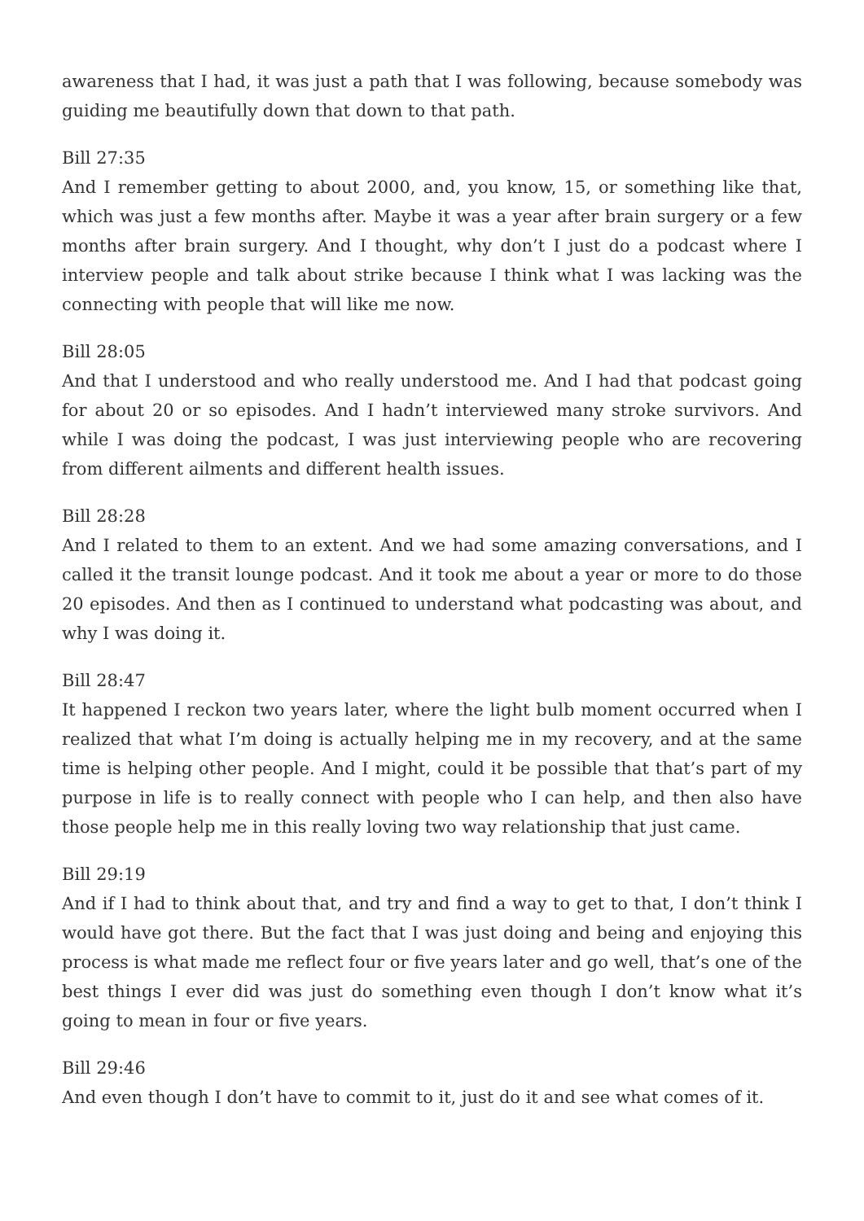awareness that I had, it was just a path that I was following, because somebody was guiding me beautifully down that down to that path.
Bill 27:35
And I remember getting to about 2000, and, you know, 15, or something like that, which was just a few months after. Maybe it was a year after brain surgery or a few months after brain surgery. And I thought, why don’t I just do a podcast where I interview people and talk about strike because I think what I was lacking was the connecting with people that will like me now.
Bill 28:05
And that I understood and who really understood me. And I had that podcast going for about 20 or so episodes. And I hadn’t interviewed many stroke survivors. And while I was doing the podcast, I was just interviewing people who are recovering from different ailments and different health issues.
Bill 28:28
And I related to them to an extent. And we had some amazing conversations, and I called it the transit lounge podcast. And it took me about a year or more to do those 20 episodes. And then as I continued to understand what podcasting was about, and why I was doing it.
Bill 28:47
It happened I reckon two years later, where the light bulb moment occurred when I realized that what I’m doing is actually helping me in my recovery, and at the same time is helping other people. And I might, could it be possible that that’s part of my purpose in life is to really connect with people who I can help, and then also have those people help me in this really loving two way relationship that just came.
Bill 29:19
And if I had to think about that, and try and find a way to get to that, I don’t think I would have got there. But the fact that I was just doing and being and enjoying this process is what made me reflect four or five years later and go well, that’s one of the best things I ever did was just do something even though I don’t know what it’s going to mean in four or five years.
Bill 29:46
And even though I don’t have to commit to it, just do it and see what comes of it.